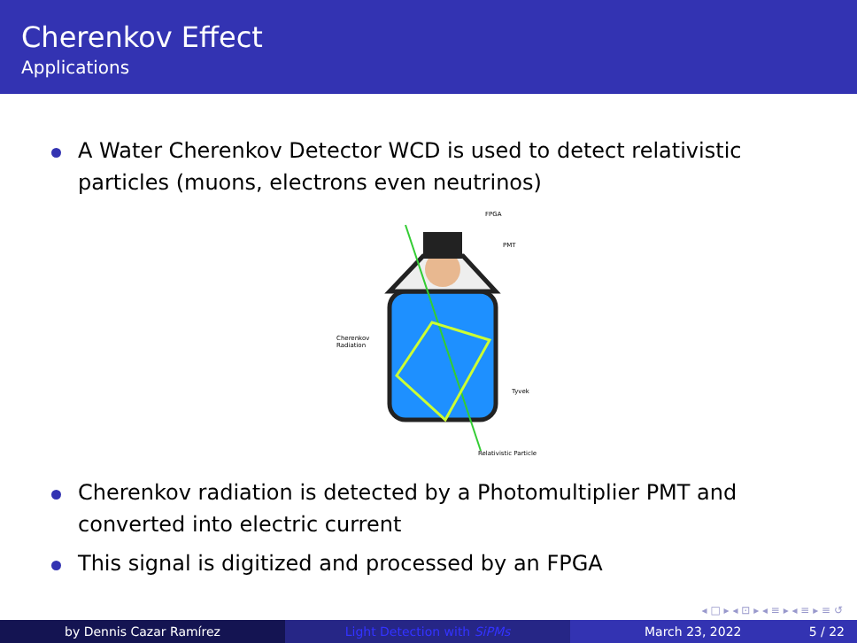Cherenkov Effect
Applications
A Water Cherenkov Detector WCD is used to detect relativistic particles (muons, electrons even neutrinos)
FPGA
PMT
Cherenkov
Radiation
Tyvek
Relativistic Particle
Cherenkov radiation is detected by a Photomultiplier PMT and converted into electric current
This signal is digitized and processed by an FPGA
◂ □ ▸ ◂ ⊡ ▸ ◂ ≡ ▸ ◂ ≡ ▸ ≡ ↺
by Dennis Cazar Ramírez Light Detection with SiPMs March 23, 2022 5 / 22